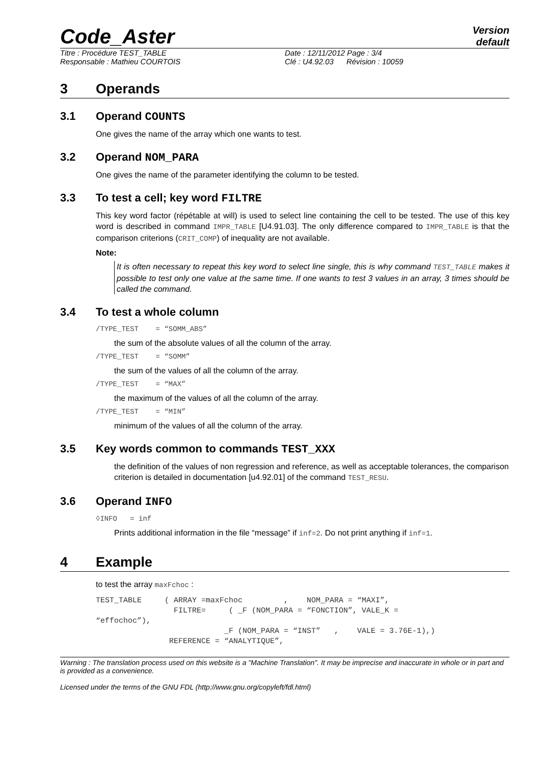Code_Aster
Version
default
Titre : Procédure TEST_TABLE
Responsable : Mathieu COURTOIS
Date : 12/11/2012 Page : 3/4
Clé : U4.92.03 Révision : 10059
3 Operands
3.1 Operand COUNTS
One gives the name of the array which one wants to test.
3.2 Operand NOM_PARA
One gives the name of the parameter identifying the column to be tested.
3.3 To test a cell; key word FILTRE
This key word factor (répétable at will) is used to select line containing the cell to be tested. The use of this key word is described in command IMPR_TABLE [U4.91.03]. The only difference compared to IMPR_TABLE is that the comparison criterions (CRIT_COMP) of inequality are not available.
Note:
It is often necessary to repeat this key word to select line single, this is why command TEST_TABLE makes it possible to test only one value at the same time. If one wants to test 3 values in an array, 3 times should be called the command.
3.4 To test a whole column
/TYPE_TEST = “SOMM_ABS”
the sum of the absolute values of all the column of the array.
/TYPE_TEST = “SOMM”
the sum of the values of all the column of the array.
/TYPE_TEST = “MAX”
the maximum of the values of all the column of the array.
/TYPE_TEST = “MIN”
minimum of the values of all the column of the array.
3.5 Key words common to commands TEST_XXX
the definition of the values of non regression and reference, as well as acceptable tolerances, the comparison criterion is detailed in documentation [u4.92.01] of the command TEST_RESU.
3.6 Operand INFO
◊INFO = inf
Prints additional information in the file “message” if inf=2. Do not print anything if inf=1.
4 Example
to test the array maxFchoc :
TEST_TABLE ( ARRAY =maxFchoc , NOM_PARA = “MAXI”, FILTRE= ( _F (NOM_PARA = “FONCTION”, VALE_K = “effochoc”), _F (NOM_PARA = “INST” , VALE = 3.76E-1),) REFERENCE = “ANALYTIQUE”,
Warning : The translation process used on this website is a "Machine Translation". It may be imprecise and inaccurate in whole or in part and is provided as a convenience.
Licensed under the terms of the GNU FDL (http://www.gnu.org/copyleft/fdl.html)